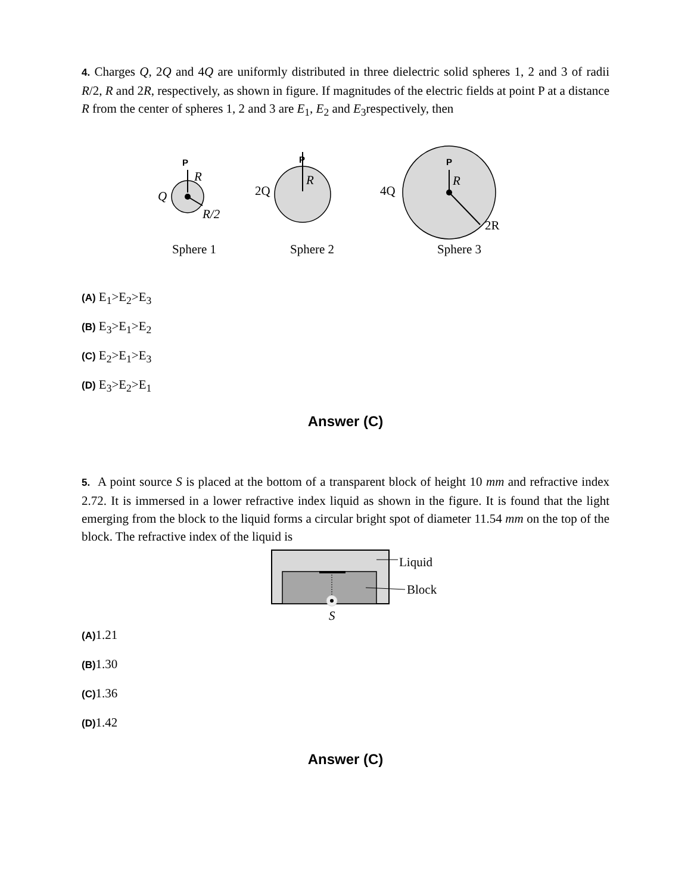4. Charges Q, 2Q and 4Q are uniformly distributed in three dielectric solid spheres 1, 2 and 3 of radii R/2, R and 2R, respectively, as shown in figure. If magnitudes of the electric fields at point P at a distance R from the center of spheres 1, 2 and 3 are E<sub>1</sub>, E<sub>2</sub> and E<sub>3</sub>respectively, then
P
P
P
R
Q
R/2
R
R
2Q
4Q
2R
Sphere 1
Sphere 2
Sphere 3
(A) E<sub>1</sub>>E<sub>2</sub>>E<sub>3</sub>
(B) E<sub>3</sub>>E<sub>1</sub>>E<sub>2</sub>
(C) E<sub>2</sub>>E<sub>1</sub>>E<sub>3</sub>
(D) E<sub>3</sub>>E<sub>2</sub>>E<sub>1</sub>
Answer (C)
5. A point source S is placed at the bottom of a transparent block of height 10 mm and refractive index 2.72. It is immersed in a lower refractive index liquid as shown in the figure. It is found that the light emerging from the block to the liquid forms a circular bright spot of diameter 11.54 mm on the top of the block. The refractive index of the liquid is
Liquid
Block
S
(A) 1.21
(B) 1.30
(C) 1.36
(D) 1.42
Answer (C)